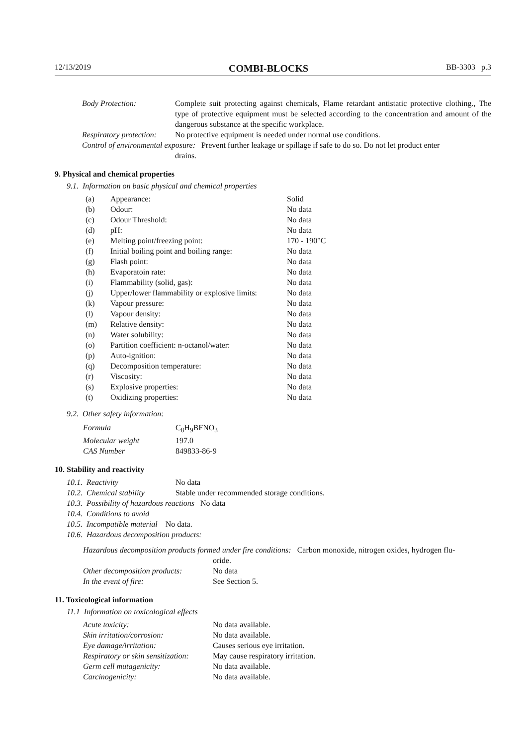12/13/2019 COMBI-BLOCKS BB-3303 p.3
| Body Protection: | Complete suit protecting against chemicals, Flame retardant antistatic protective clothing., The type of protective equipment must be selected according to the concentration and amount of the dangerous substance at the specific workplace. |
| Respiratory protection: | No protective equipment is needed under normal use conditions. |
| Control of environmental exposure: Prevent further leakage or spillage if safe to do so. Do not let product enter drains. | |
9. Physical and chemical properties
9.1. Information on basic physical and chemical properties
| (a) | Appearance: | Solid |
| (b) | Odour: | No data |
| (c) | Odour Threshold: | No data |
| (d) | pH: | No data |
| (e) | Melting point/freezing point: | 170 - 190°C |
| (f) | Initial boiling point and boiling range: | No data |
| (g) | Flash point: | No data |
| (h) | Evaporatoin rate: | No data |
| (i) | Flammability (solid, gas): | No data |
| (j) | Upper/lower flammability or explosive limits: | No data |
| (k) | Vapour pressure: | No data |
| (l) | Vapour density: | No data |
| (m) | Relative density: | No data |
| (n) | Water solubility: | No data |
| (o) | Partition coefficient: n-octanol/water: | No data |
| (p) | Auto-ignition: | No data |
| (q) | Decomposition temperature: | No data |
| (r) | Viscosity: | No data |
| (s) | Explosive properties: | No data |
| (t) | Oxidizing properties: | No data |
9.2. Other safety information:
| Formula | C<sub>8</sub>H<sub>9</sub>BFNO<sub>3</sub> |
| Molecular weight | 197.0 |
| CAS Number | 849833-86-9 |
10. Stability and reactivity
| 10.1. Reactivity | No data |
| 10.2. Chemical stability | Stable under recommended storage conditions. |
| 10.3. Possibility of hazardous reactions No data | |
| 10.4. Conditions to avoid | |
| 10.5. Incompatible material No data. | |
| 10.6. Hazardous decomposition products: | |
| Hazardous decomposition products formed under fire conditions: Carbon monoxide, nitrogen oxides, hydrogen flu- oride. | |
| Other decomposition products: | No data |
| In the event of fire: | See Section 5. |
11. Toxicological information
11.1 Information on toxicological effects
| Acute toxicity: | No data available. |
| Skin irritation/corrosion: | No data available. |
| Eye damage/irritation: | Causes serious eye irritation. |
| Respiratory or skin sensitization: | May cause respiratory irritation. |
| Germ cell mutagenicity: | No data available. |
| Carcinogenicity: | No data available. |